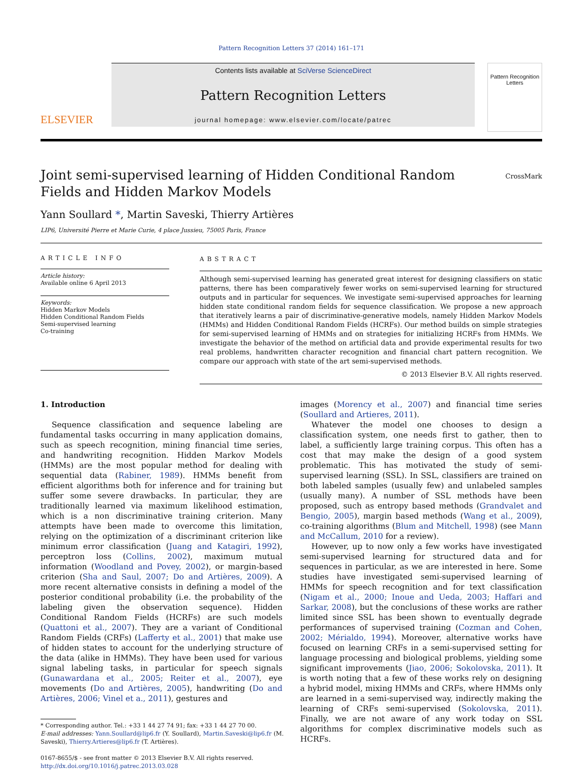Pattern Recognition Letters 37 (2014) 161–171
ELSEVIER
Contents lists available at SciVerse ScienceDirect
Pattern Recognition Letters
journal homepage: www.elsevier.com/locate/patrec
Pattern Recognition Letters
Joint semi-supervised learning of Hidden Conditional Random Fields and Hidden Markov Models
CrossMark
Yann Soullard *, Martin Saveski, Thierry Artières
LIP6, Université Pierre et Marie Curie, 4 place Jussieu, 75005 Paris, France
ARTICLE INFO
Article history:
Available online 6 April 2013
Keywords:
Hidden Markov Models
Hidden Conditional Random Fields
Semi-supervised learning
Co-training
ABSTRACT
Although semi-supervised learning has generated great interest for designing classifiers on static patterns, there has been comparatively fewer works on semi-supervised learning for structured outputs and in particular for sequences. We investigate semi-supervised approaches for learning hidden state conditional random fields for sequence classification. We propose a new approach that iteratively learns a pair of discriminative-generative models, namely Hidden Markov Models (HMMs) and Hidden Conditional Random Fields (HCRFs). Our method builds on simple strategies for semi-supervised learning of HMMs and on strategies for initializing HCRFs from HMMs. We investigate the behavior of the method on artificial data and provide experimental results for two real problems, handwritten character recognition and financial chart pattern recognition. We compare our approach with state of the art semi-supervised methods.
© 2013 Elsevier B.V. All rights reserved.
1. Introduction
Sequence classification and sequence labeling are fundamental tasks occurring in many application domains, such as speech recognition, mining financial time series, and handwriting recognition. Hidden Markov Models (HMMs) are the most popular method for dealing with sequential data (Rabiner, 1989). HMMs benefit from efficient algorithms both for inference and for training but suffer some severe drawbacks. In particular, they are traditionally learned via maximum likelihood estimation, which is a non discriminative training criterion. Many attempts have been made to overcome this limitation, relying on the optimization of a discriminant criterion like minimum error classification (Juang and Katagiri, 1992), perceptron loss (Collins, 2002), maximum mutual information (Woodland and Povey, 2002), or margin-based criterion (Sha and Saul, 2007; Do and Artières, 2009). A more recent alternative consists in defining a model of the posterior conditional probability (i.e. the probability of the labeling given the observation sequence). Hidden Conditional Random Fields (HCRFs) are such models (Quattoni et al., 2007). They are a variant of Conditional Random Fields (CRFs) (Lafferty et al., 2001) that make use of hidden states to account for the underlying structure of the data (alike in HMMs). They have been used for various signal labeling tasks, in particular for speech signals (Gunawardana et al., 2005; Reiter et al., 2007), eye movements (Do and Artières, 2005), handwriting (Do and Artières, 2006; Vinel et a., 2011), gestures and
* Corresponding author. Tel.: +33 1 44 27 74 91; fax: +33 1 44 27 70 00.
E-mail addresses: Yann.Soullard@lip6.fr (Y. Soullard), Martin.Saveski@lip6.fr (M. Saveski), Thierry.Artieres@lip6.fr (T. Artières).
0167-8655/$ - see front matter © 2013 Elsevier B.V. All rights reserved.
http://dx.doi.org/10.1016/j.patrec.2013.03.028
images (Morency et al., 2007) and financial time series (Soullard and Artieres, 2011).
Whatever the model one chooses to design a classification system, one needs first to gather, then to label, a sufficiently large training corpus. This often has a cost that may make the design of a good system problematic. This has motivated the study of semi-supervised learning (SSL). In SSL, classifiers are trained on both labeled samples (usually few) and unlabeled samples (usually many). A number of SSL methods have been proposed, such as entropy based methods (Grandvalet and Bengio, 2005), margin based methods (Wang et al., 2009), co-training algorithms (Blum and Mitchell, 1998) (see Mann and McCallum, 2010 for a review).
However, up to now only a few works have investigated semi-supervised learning for structured data and for sequences in particular, as we are interested in here. Some studies have investigated semi-supervised learning of HMMs for speech recognition and for text classification (Nigam et al., 2000; Inoue and Ueda, 2003; Haffari and Sarkar, 2008), but the conclusions of these works are rather limited since SSL has been shown to eventually degrade performances of supervised training (Cozman and Cohen, 2002; Mérialdo, 1994). Moreover, alternative works have focused on learning CRFs in a semi-supervised setting for language processing and biological problems, yielding some significant improvements (Jiao, 2006; Sokolovska, 2011). It is worth noting that a few of these works rely on designing a hybrid model, mixing HMMs and CRFs, where HMMs only are learned in a semi-supervised way, indirectly making the learning of CRFs semi-supervised (Sokolovska, 2011). Finally, we are not aware of any work today on SSL algorithms for complex discriminative models such as HCRFs.